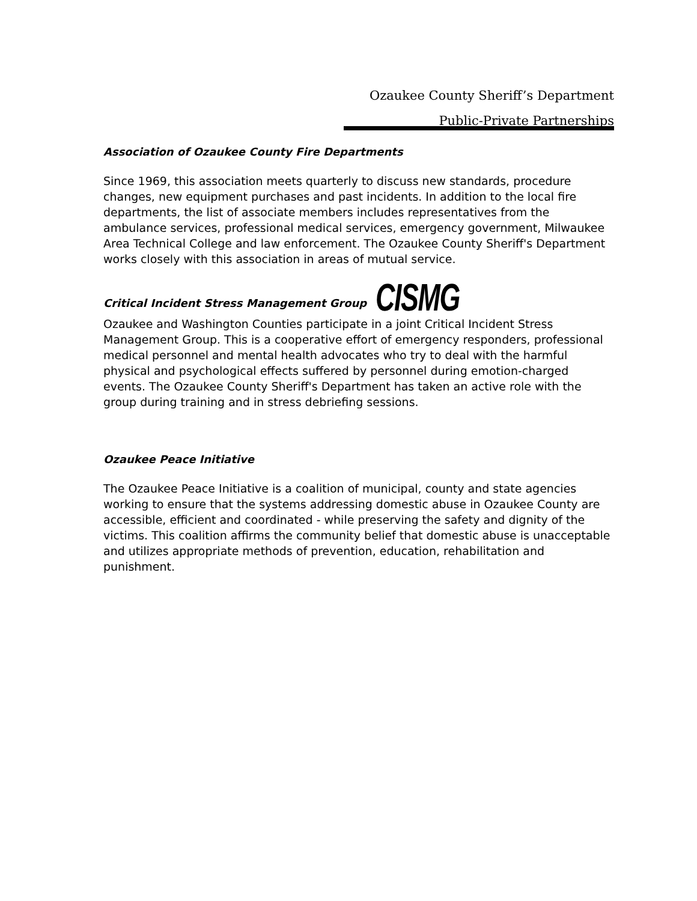Ozaukee County Sheriff’s Department
Public-Private Partnerships
Association of Ozaukee County Fire Departments
Since 1969, this association meets quarterly to discuss new standards, procedure changes, new equipment purchases and past incidents. In addition to the local fire departments, the list of associate members includes representatives from the ambulance services, professional medical services, emergency government, Milwaukee Area Technical College and law enforcement. The Ozaukee County Sheriff's Department works closely with this association in areas of mutual service.
Critical Incident Stress Management Group CISMG
Ozaukee and Washington Counties participate in a joint Critical Incident Stress Management Group. This is a cooperative effort of emergency responders, professional medical personnel and mental health advocates who try to deal with the harmful physical and psychological effects suffered by personnel during emotion-charged events. The Ozaukee County Sheriff's Department has taken an active role with the group during training and in stress debriefing sessions.
Ozaukee Peace Initiative
The Ozaukee Peace Initiative is a coalition of municipal, county and state agencies working to ensure that the systems addressing domestic abuse in Ozaukee County are accessible, efficient and coordinated - while preserving the safety and dignity of the victims. This coalition affirms the community belief that domestic abuse is unacceptable and utilizes appropriate methods of prevention, education, rehabilitation and punishment.